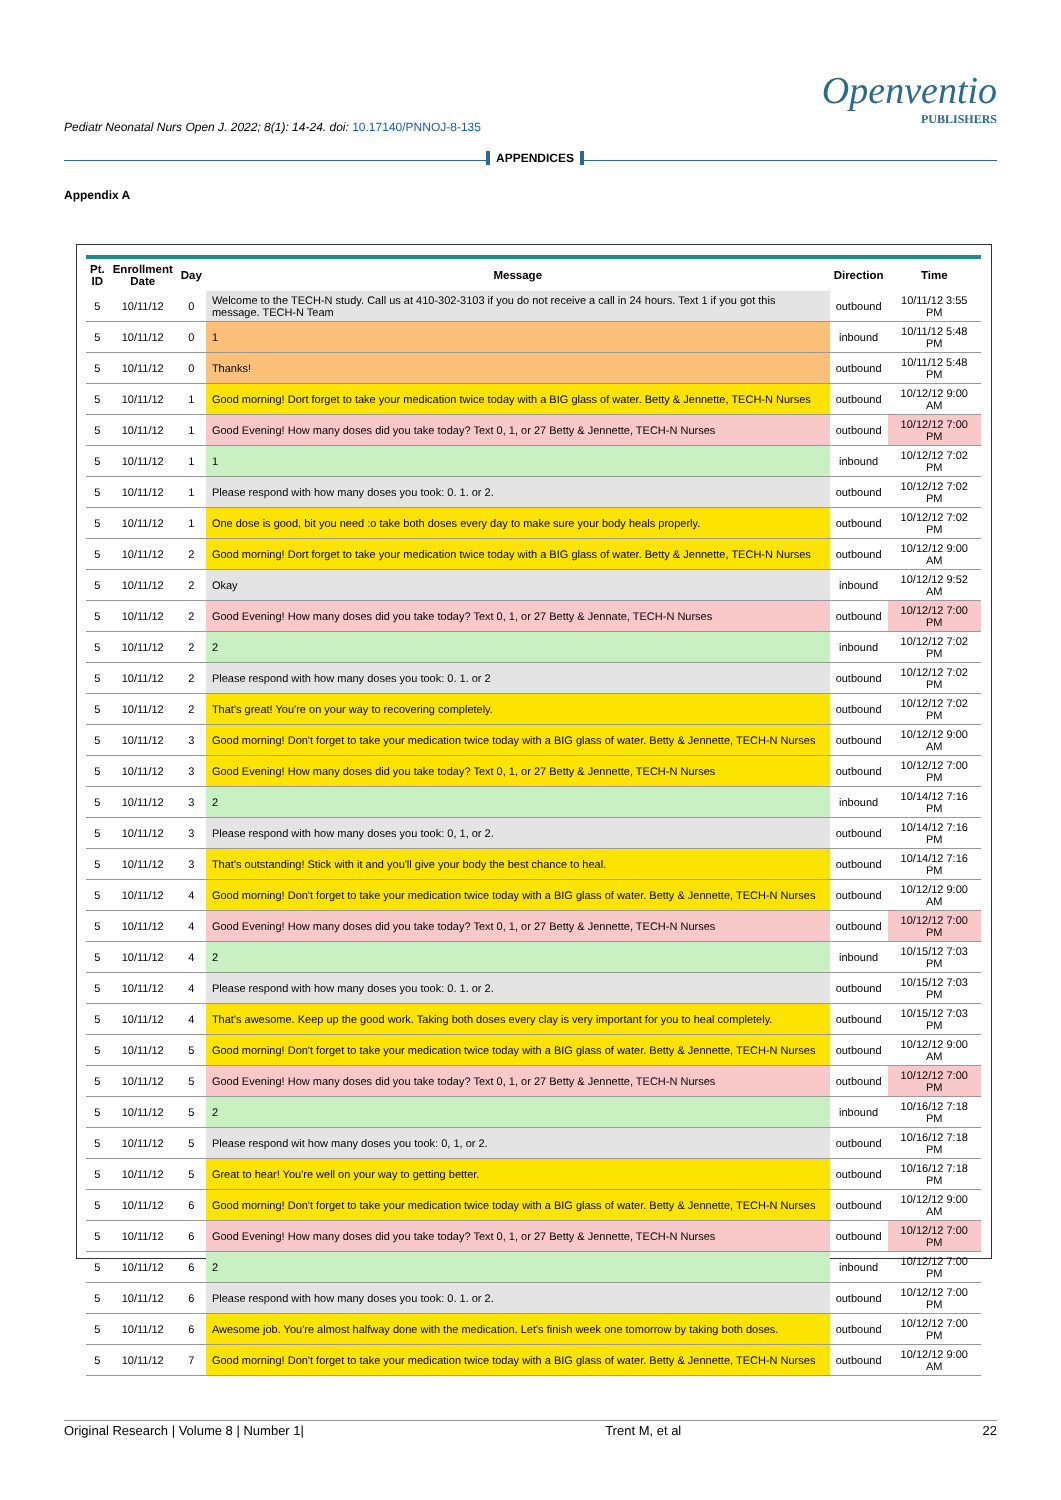Pediatr Neonatal Nurs Open J. 2022; 8(1): 14-24. doi: 10.17140/PNNOJ-8-135
Openventio
PUBLISHERS
APPENDICES
Appendix A
| Pt. ID | Enrollment Date | Day | Message | Direction | Time |
| --- | --- | --- | --- | --- | --- |
| 5 | 10/11/12 | 0 | Welcome to the TECH-N study. Call us at 410-302-3103 if you do not receive a call in 24 hours. Text 1 if you got this message. TECH-N Team | outbound | 10/11/12 3:55 PM |
| 5 | 10/11/12 | 0 | 1 | inbound | 10/11/12 5:48 PM |
| 5 | 10/11/12 | 0 | Thanks! | outbound | 10/11/12 5:48 PM |
| 5 | 10/11/12 | 1 | Good morning! Dort forget to take your medication twice today with a BIG glass of water. Betty & Jennette, TECH-N Nurses | outbound | 10/12/12 9:00 AM |
| 5 | 10/11/12 | 1 | Good Evening! How many doses did you take today? Text 0, 1, or 27 Betty & Jennette, TECH-N Nurses | outbound | 10/12/12 7:00 PM |
| 5 | 10/11/12 | 1 | 1 | inbound | 10/12/12 7:02 PM |
| 5 | 10/11/12 | 1 | Please respond with how many doses you took: 0. 1. or 2. | outbound | 10/12/12 7:02 PM |
| 5 | 10/11/12 | 1 | One dose is good, bit you need :o take both doses every day to make sure your body heals properly. | outbound | 10/12/12 7:02 PM |
| 5 | 10/11/12 | 2 | Good morning! Dort forget to take your medication twice today with a BIG glass of water. Betty & Jennette, TECH-N Nurses | outbound | 10/12/12 9:00 AM |
| 5 | 10/11/12 | 2 | Okay | inbound | 10/12/12 9:52 AM |
| 5 | 10/11/12 | 2 | Good Evening! How many doses did you take today? Text 0, 1, or 27 Betty & Jennate, TECH-N Nurses | outbound | 10/12/12 7:00 PM |
| 5 | 10/11/12 | 2 | 2 | inbound | 10/12/12 7:02 PM |
| 5 | 10/11/12 | 2 | Please respond with how many doses you took: 0. 1. or 2 | outbound | 10/12/12 7:02 PM |
| 5 | 10/11/12 | 2 | That's great! You're on your way to recovering completely. | outbound | 10/12/12 7:02 PM |
| 5 | 10/11/12 | 3 | Good morning! Don't forget to take your medication twice today with a BIG glass of water. Betty & Jennette, TECH-N Nurses | outbound | 10/12/12 9:00 AM |
| 5 | 10/11/12 | 3 | Good Evening! How many doses did you take today? Text 0, 1, or 27 Betty & Jennette, TECH-N Nurses | outbound | 10/12/12 7:00 PM |
| 5 | 10/11/12 | 3 | 2 | inbound | 10/14/12 7:16 PM |
| 5 | 10/11/12 | 3 | Please respond with how many doses you took: 0, 1, or 2. | outbound | 10/14/12 7:16 PM |
| 5 | 10/11/12 | 3 | That's outstanding! Stick with it and you'll give your body the best chance to heal. | outbound | 10/14/12 7:16 PM |
| 5 | 10/11/12 | 4 | Good morning! Don't forget to take your medication twice today with a BIG glass of water. Betty & Jennette, TECH-N Nurses | outbound | 10/12/12 9:00 AM |
| 5 | 10/11/12 | 4 | Good Evening! How many doses did you take today? Text 0, 1, or 27 Betty & Jennette, TECH-N Nurses | outbound | 10/12/12 7:00 PM |
| 5 | 10/11/12 | 4 | 2 | inbound | 10/15/12 7:03 PM |
| 5 | 10/11/12 | 4 | Please respond with how many doses you took: 0. 1. or 2. | outbound | 10/15/12 7:03 PM |
| 5 | 10/11/12 | 4 | That's awesome. Keep up the good work. Taking both doses every clay is very important for you to heal completely. | outbound | 10/15/12 7:03 PM |
| 5 | 10/11/12 | 5 | Good morning! Don't forget to take your medication twice today with a BIG glass of water. Betty & Jennette, TECH-N Nurses | outbound | 10/12/12 9:00 AM |
| 5 | 10/11/12 | 5 | Good Evening! How many doses did you take today? Text 0, 1, or 27 Betty & Jennette, TECH-N Nurses | outbound | 10/12/12 7:00 PM |
| 5 | 10/11/12 | 5 | 2 | inbound | 10/16/12 7:18 PM |
| 5 | 10/11/12 | 5 | Please respond wit how many doses you took: 0, 1, or 2. | outbound | 10/16/12 7:18 PM |
| 5 | 10/11/12 | 5 | Great to hear! You're well on your way to getting better. | outbound | 10/16/12 7:18 PM |
| 5 | 10/11/12 | 6 | Good morning! Don't forget to take your medication twice today with a BIG glass of water. Betty & Jennette, TECH-N Nurses | outbound | 10/12/12 9:00 AM |
| 5 | 10/11/12 | 6 | Good Evening! How many doses did you take today? Text 0, 1, or 27 Betty & Jennette, TECH-N Nurses | outbound | 10/12/12 7:00 PM |
| 5 | 10/11/12 | 6 | 2 | inbound | 10/12/12 7:00 PM |
| 5 | 10/11/12 | 6 | Please respond with how many doses you took: 0. 1. or 2. | outbound | 10/12/12 7:00 PM |
| 5 | 10/11/12 | 6 | Awesome job. You're almost halfway done with the medication. Let's finish week one tomorrow by taking both doses. | outbound | 10/12/12 7:00 PM |
| 5 | 10/11/12 | 7 | Good morning! Don't forget to take your medication twice today with a BIG glass of water. Betty & Jennette, TECH-N Nurses | outbound | 10/12/12 9:00 AM |
Original Research | Volume 8 | Number 1| Trent M, et al 22